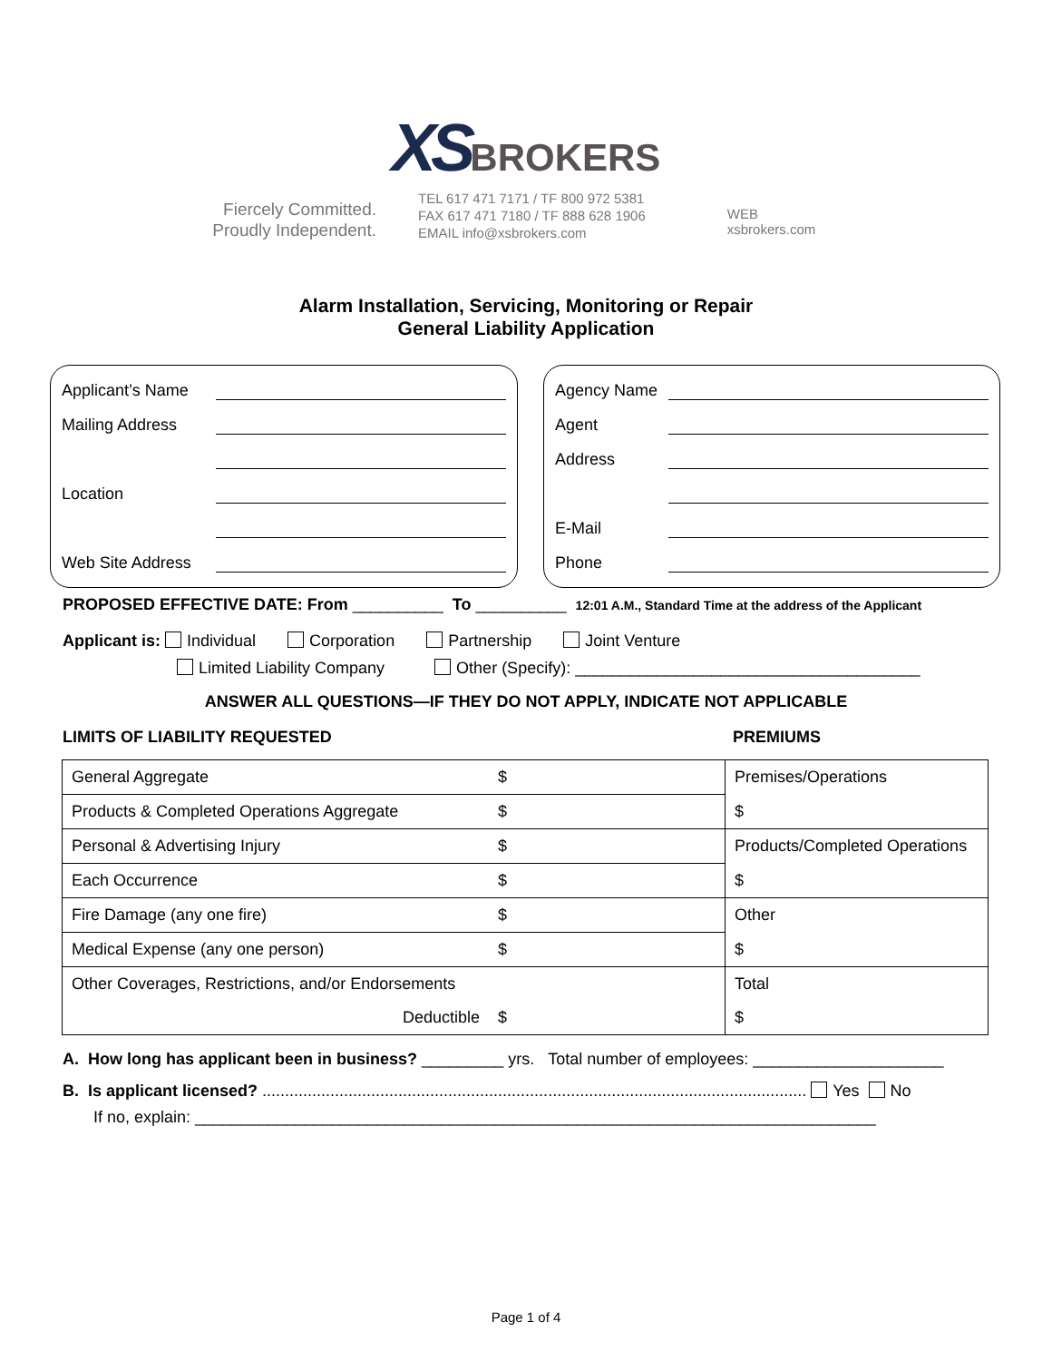XS BROKERS
Fiercely Committed.
Proudly Independent.
TEL 617 471 7171 / TF 800 972 5381
FAX 617 471 7180 / TF 888 628 1906
EMAIL info@xsbrokers.com
WEB
xsbrokers.com
Alarm Installation, Servicing, Monitoring or Repair
General Liability Application
Applicant’s Name
Mailing Address
Location
Web Site Address
Agency Name
Agent
Address
E-Mail
Phone
PROPOSED EFFECTIVE DATE: From __________ To __________ 12:01 A.M., Standard Time at the address of the Applicant
Applicant is: Individual Corporation Partnership Joint Venture
Limited Liability Company Other (Specify): ______________________________________
ANSWER ALL QUESTIONS—IF THEY DO NOT APPLY, INDICATE NOT APPLICABLE
LIMITS OF LIABILITY REQUESTED PREMIUMS
| General Aggregate | $ | Premises/Operations |
| Products & Completed Operations Aggregate | $ | $ |
| Personal & Advertising Injury | $ | Products/Completed Operations |
| Each Occurrence | $ | $ |
| Fire Damage (any one fire) | $ | Other |
| Medical Expense (any one person) | $ | $ |
| Other Coverages, Restrictions, and/or Endorsements | | Total |
| Deductible | $ | $ |
A. How long has applicant been in business? _________ yrs. Total number of employees: _____________________
B. Is applicant licensed? ........................................................................................................................ Yes No
If no, explain: ___________________________________________________________________________
Page 1 of 4